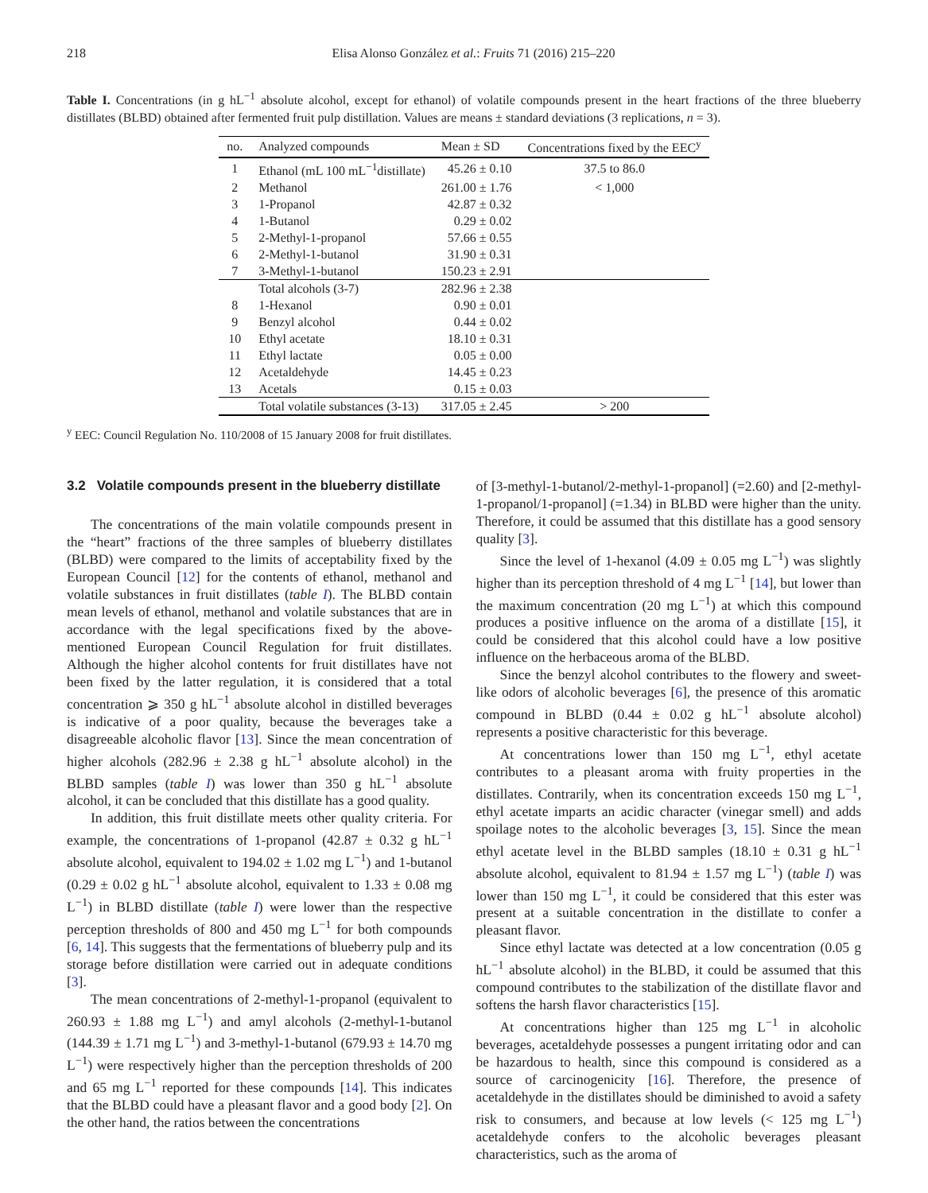218 Elisa Alonso González et al.: Fruits 71 (2016) 215–220
Table I. Concentrations (in g hL<sup>−1</sup> absolute alcohol, except for ethanol) of volatile compounds present in the heart fractions of the three blueberry distillates (BLBD) obtained after fermented fruit pulp distillation. Values are means ± standard deviations (3 replications, n = 3).
| no. | Analyzed compounds | Mean ± SD | Concentrations fixed by the EEC<sup>y</sup> |
| --- | --- | --- | --- |
| 1 | Ethanol (mL 100 mL<sup>−1</sup>distillate) | 45.26 ± 0.10 | 37.5 to 86.0 |
| 2 | Methanol | 261.00 ± 1.76 | < 1,000 |
| 3 | 1-Propanol | 42.87 ± 0.32 | |
| 4 | 1-Butanol | 0.29 ± 0.02 | |
| 5 | 2-Methyl-1-propanol | 57.66 ± 0.55 | |
| 6 | 2-Methyl-1-butanol | 31.90 ± 0.31 | |
| 7 | 3-Methyl-1-butanol | 150.23 ± 2.91 | |
| | Total alcohols (3-7) | 282.96 ± 2.38 | |
| 8 | 1-Hexanol | 0.90 ± 0.01 | |
| 9 | Benzyl alcohol | 0.44 ± 0.02 | |
| 10 | Ethyl acetate | 18.10 ± 0.31 | |
| 11 | Ethyl lactate | 0.05 ± 0.00 | |
| 12 | Acetaldehyde | 14.45 ± 0.23 | |
| 13 | Acetals | 0.15 ± 0.03 | |
| | Total volatile substances (3-13) | 317.05 ± 2.45 | > 200 |
<sup>y</sup> EEC: Council Regulation No. 110/2008 of 15 January 2008 for fruit distillates.
3.2 Volatile compounds present in the blueberry distillate
The concentrations of the main volatile compounds present in the “heart” fractions of the three samples of blueberry distillates (BLBD) were compared to the limits of acceptability fixed by the European Council [12] for the contents of ethanol, methanol and volatile substances in fruit distillates (table I). The BLBD contain mean levels of ethanol, methanol and volatile substances that are in accordance with the legal specifications fixed by the above-mentioned European Council Regulation for fruit distillates. Although the higher alcohol contents for fruit distillates have not been fixed by the latter regulation, it is considered that a total concentration ⩾ 350 g hL<sup>−1</sup> absolute alcohol in distilled beverages is indicative of a poor quality, because the beverages take a disagreeable alcoholic flavor [13]. Since the mean concentration of higher alcohols (282.96 ± 2.38 g hL<sup>−1</sup> absolute alcohol) in the BLBD samples (table I) was lower than 350 g hL<sup>−1</sup> absolute alcohol, it can be concluded that this distillate has a good quality.
In addition, this fruit distillate meets other quality criteria. For example, the concentrations of 1-propanol (42.87 ± 0.32 g hL<sup>−1</sup> absolute alcohol, equivalent to 194.02 ± 1.02 mg L<sup>−1</sup>) and 1-butanol (0.29 ± 0.02 g hL<sup>−1</sup> absolute alcohol, equivalent to 1.33 ± 0.08 mg L<sup>−1</sup>) in BLBD distillate (table I) were lower than the respective perception thresholds of 800 and 450 mg L<sup>−1</sup> for both compounds [6, 14]. This suggests that the fermentations of blueberry pulp and its storage before distillation were carried out in adequate conditions [3].
The mean concentrations of 2-methyl-1-propanol (equivalent to 260.93 ± 1.88 mg L<sup>−1</sup>) and amyl alcohols (2-methyl-1-butanol (144.39 ± 1.71 mg L<sup>−1</sup>) and 3-methyl-1-butanol (679.93 ± 14.70 mg L<sup>−1</sup>) were respectively higher than the perception thresholds of 200 and 65 mg L<sup>−1</sup> reported for these compounds [14]. This indicates that the BLBD could have a pleasant flavor and a good body [2]. On the other hand, the ratios between the concentrations
of [3-methyl-1-butanol/2-methyl-1-propanol] (=2.60) and [2-methyl-1-propanol/1-propanol] (=1.34) in BLBD were higher than the unity. Therefore, it could be assumed that this distillate has a good sensory quality [3].
Since the level of 1-hexanol (4.09 ± 0.05 mg L<sup>−1</sup>) was slightly higher than its perception threshold of 4 mg L<sup>−1</sup> [14], but lower than the maximum concentration (20 mg L<sup>−1</sup>) at which this compound produces a positive influence on the aroma of a distillate [15], it could be considered that this alcohol could have a low positive influence on the herbaceous aroma of the BLBD.
Since the benzyl alcohol contributes to the flowery and sweet-like odors of alcoholic beverages [6], the presence of this aromatic compound in BLBD (0.44 ± 0.02 g hL<sup>−1</sup> absolute alcohol) represents a positive characteristic for this beverage.
At concentrations lower than 150 mg L<sup>−1</sup>, ethyl acetate contributes to a pleasant aroma with fruity properties in the distillates. Contrarily, when its concentration exceeds 150 mg L<sup>−1</sup>, ethyl acetate imparts an acidic character (vinegar smell) and adds spoilage notes to the alcoholic beverages [3, 15]. Since the mean ethyl acetate level in the BLBD samples (18.10 ± 0.31 g hL<sup>−1</sup> absolute alcohol, equivalent to 81.94 ± 1.57 mg L<sup>−1</sup>) (table I) was lower than 150 mg L<sup>−1</sup>, it could be considered that this ester was present at a suitable concentration in the distillate to confer a pleasant flavor.
Since ethyl lactate was detected at a low concentration (0.05 g hL<sup>−1</sup> absolute alcohol) in the BLBD, it could be assumed that this compound contributes to the stabilization of the distillate flavor and softens the harsh flavor characteristics [15].
At concentrations higher than 125 mg L<sup>−1</sup> in alcoholic beverages, acetaldehyde possesses a pungent irritating odor and can be hazardous to health, since this compound is considered as a source of carcinogenicity [16]. Therefore, the presence of acetaldehyde in the distillates should be diminished to avoid a safety risk to consumers, and because at low levels (< 125 mg L<sup>−1</sup>) acetaldehyde confers to the alcoholic beverages pleasant characteristics, such as the aroma of